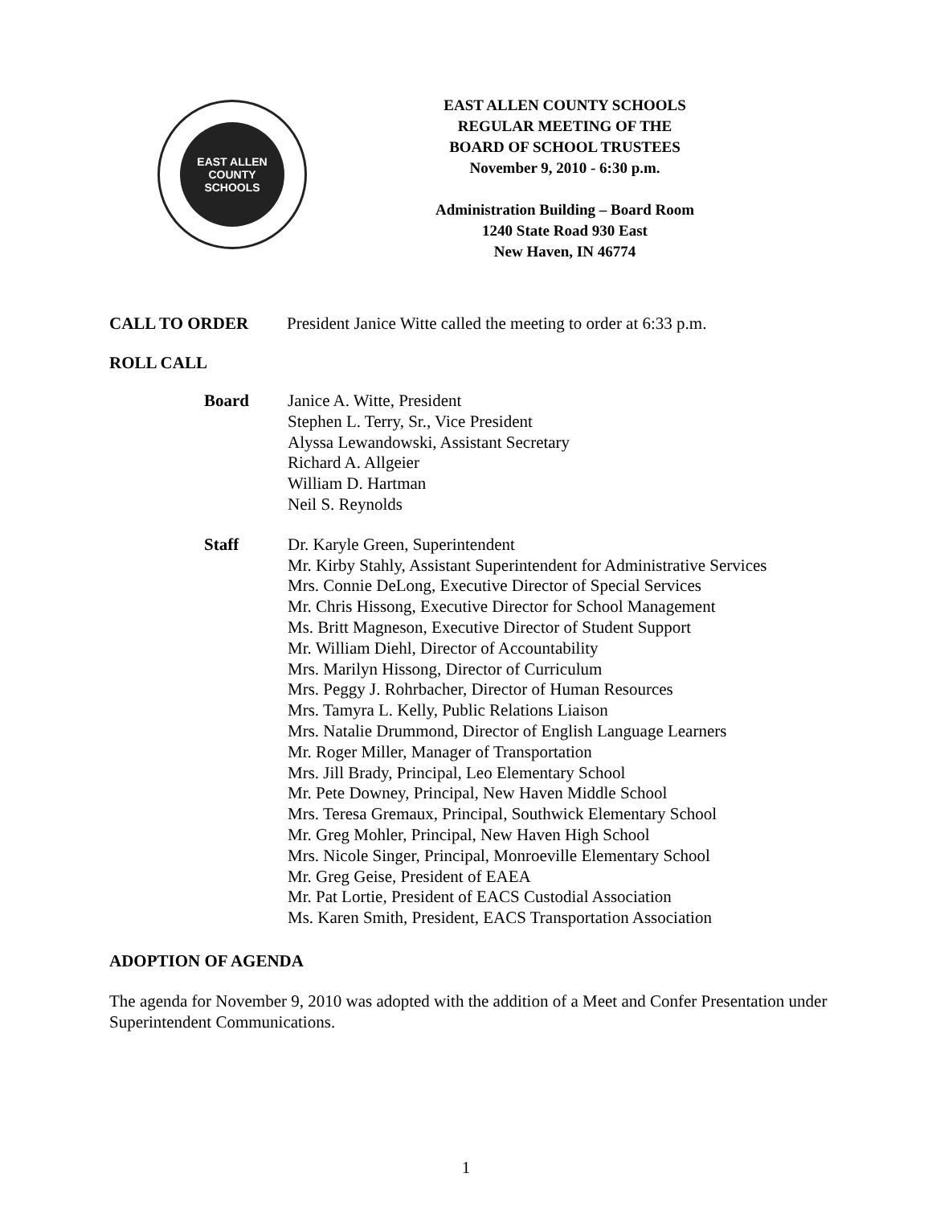EAST ALLEN
COUNTY SCHOOLS
EAST ALLEN COUNTY SCHOOLS
REGULAR MEETING OF THE
BOARD OF SCHOOL TRUSTEES
November 9, 2010 - 6:30 p.m.
Administration Building – Board Room
1240 State Road 930 East
New Haven, IN 46774
CALL TO ORDER President Janice Witte called the meeting to order at 6:33 p.m.
ROLL CALL
Board
Janice A. Witte, President
Stephen L. Terry, Sr., Vice President
Alyssa Lewandowski, Assistant Secretary
Richard A. Allgeier
William D. Hartman
Neil S. Reynolds
Staff
Dr. Karyle Green, Superintendent
Mr. Kirby Stahly, Assistant Superintendent for Administrative Services
Mrs. Connie DeLong, Executive Director of Special Services
Mr. Chris Hissong, Executive Director for School Management
Ms. Britt Magneson, Executive Director of Student Support
Mr. William Diehl, Director of Accountability
Mrs. Marilyn Hissong, Director of Curriculum
Mrs. Peggy J. Rohrbacher, Director of Human Resources
Mrs. Tamyra L. Kelly, Public Relations Liaison
Mrs. Natalie Drummond, Director of English Language Learners
Mr. Roger Miller, Manager of Transportation
Mrs. Jill Brady, Principal, Leo Elementary School
Mr. Pete Downey, Principal, New Haven Middle School
Mrs. Teresa Gremaux, Principal, Southwick Elementary School
Mr. Greg Mohler, Principal, New Haven High School
Mrs. Nicole Singer, Principal, Monroeville Elementary School
Mr. Greg Geise, President of EAEA
Mr. Pat Lortie, President of EACS Custodial Association
Ms. Karen Smith, President, EACS Transportation Association
ADOPTION OF AGENDA
The agenda for November 9, 2010 was adopted with the addition of a Meet and Confer Presentation under Superintendent Communications.
1